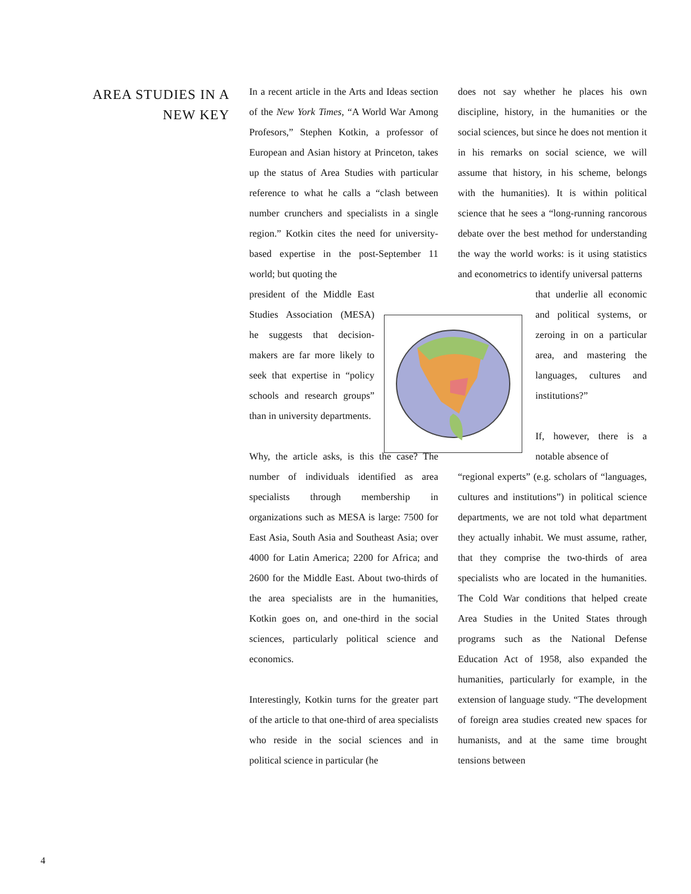AREA STUDIES IN A NEW KEY
In a recent article in the Arts and Ideas section of the New York Times, “A World War Among Profesors,” Stephen Kotkin, a professor of European and Asian history at Princeton, takes up the status of Area Studies with particular reference to what he calls a “clash between number crunchers and specialists in a single region.” Kotkin cites the need for university-based expertise in the post-September 11 world; but quoting the
president of the Middle East Studies Association (MESA) he suggests that decision-makers are far more likely to seek that expertise in “policy schools and research groups” than in university departments.
Why, the article asks, is this the case? The number of individuals identified as area specialists through membership in organizations such as MESA is large: 7500 for East Asia, South Asia and Southeast Asia; over 4000 for Latin America; 2200 for Africa; and 2600 for the Middle East. About two-thirds of the area specialists are in the humanities, Kotkin goes on, and one-third in the social sciences, particularly political science and economics.
Interestingly, Kotkin turns for the greater part of the article to that one-third of area specialists who reside in the social sciences and in political science in particular (he
does not say whether he places his own discipline, history, in the humanities or the social sciences, but since he does not mention it in his remarks on social science, we will assume that history, in his scheme, belongs with the humanities). It is within political science that he sees a “long-running rancorous debate over the best method for understanding the way the world works: is it using statistics and econometrics to identify universal patterns
that underlie all economic and political systems, or zeroing in on a particular area, and mastering the languages, cultures and institutions?”
If, however, there is a notable absence of
“regional experts” (e.g. scholars of “languages, cultures and institutions”) in political science departments, we are not told what department they actually inhabit. We must assume, rather, that they comprise the two-thirds of area specialists who are located in the humanities. The Cold War conditions that helped create Area Studies in the United States through programs such as the National Defense Education Act of 1958, also expanded the humanities, particularly for example, in the extension of language study. “The development of foreign area studies created new spaces for humanists, and at the same time brought tensions between
4